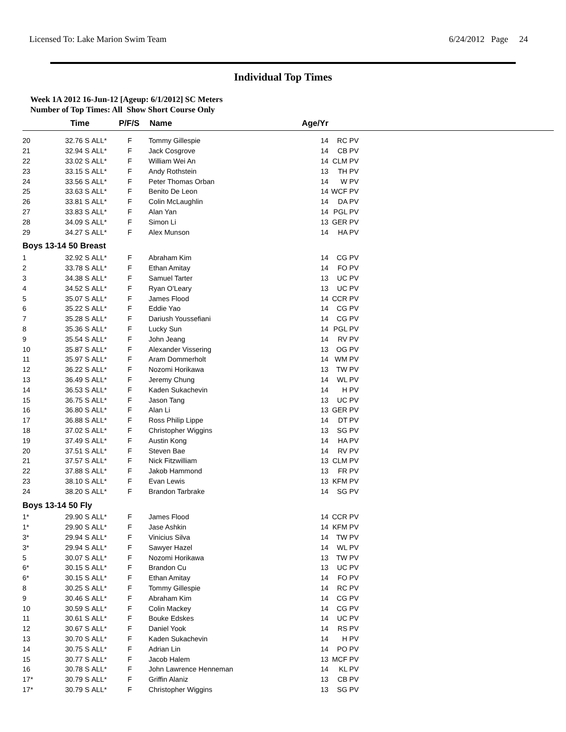Licensed To: Lake Marion Swim Team 6/24/2012 Page 24
Individual Top Times
Week 1A 2012 16-Jun-12 [Ageup: 6/1/2012] SC Meters
Number of Top Times: All Show Short Course Only
| | Time | | P/F/S | Name | Age/Yr | | |
| --- | --- | --- | --- | --- | --- | --- | --- |
| 20 | 32.76 S | ALL* | F | Tommy Gillespie | 14 | RC PV | |
| 21 | 32.94 S | ALL* | F | Jack Cosgrove | 14 | CB PV | |
| 22 | 33.02 S | ALL* | F | William Wei An | 14 | CLM PV | |
| 23 | 33.15 S | ALL* | F | Andy Rothstein | 13 | TH PV | |
| 24 | 33.56 S | ALL* | F | Peter Thomas Orban | 14 | W PV | |
| 25 | 33.63 S | ALL* | F | Benito De Leon | 14 | WCF PV | |
| 26 | 33.81 S | ALL* | F | Colin McLaughlin | 14 | DA PV | |
| 27 | 33.83 S | ALL* | F | Alan Yan | 14 | PGL PV | |
| 28 | 34.09 S | ALL* | F | Simon Li | 13 | GER PV | |
| 29 | 34.27 S | ALL* | F | Alex Munson | 14 | HA PV | |
| Boys 13-14 50 Breast | | | | | | | |
| 1 | 32.92 S | ALL* | F | Abraham Kim | 14 | CG PV | |
| 2 | 33.78 S | ALL* | F | Ethan Amitay | 14 | FO PV | |
| 3 | 34.38 S | ALL* | F | Samuel Tarter | 13 | UC PV | |
| 4 | 34.52 S | ALL* | F | Ryan O'Leary | 13 | UC PV | |
| 5 | 35.07 S | ALL* | F | James Flood | 14 | CCR PV | |
| 6 | 35.22 S | ALL* | F | Eddie Yao | 14 | CG PV | |
| 7 | 35.28 S | ALL* | F | Dariush Youssefiani | 14 | CG PV | |
| 8 | 35.36 S | ALL* | F | Lucky Sun | 14 | PGL PV | |
| 9 | 35.54 S | ALL* | F | John Jeang | 14 | RV PV | |
| 10 | 35.87 S | ALL* | F | Alexander Vissering | 13 | OG PV | |
| 11 | 35.97 S | ALL* | F | Aram Dommerholt | 14 | WM PV | |
| 12 | 36.22 S | ALL* | F | Nozomi Horikawa | 13 | TW PV | |
| 13 | 36.49 S | ALL* | F | Jeremy Chung | 14 | WL PV | |
| 14 | 36.53 S | ALL* | F | Kaden Sukachevin | 14 | H PV | |
| 15 | 36.75 S | ALL* | F | Jason Tang | 13 | UC PV | |
| 16 | 36.80 S | ALL* | F | Alan Li | 13 | GER PV | |
| 17 | 36.88 S | ALL* | F | Ross Philip Lippe | 14 | DT PV | |
| 18 | 37.02 S | ALL* | F | Christopher Wiggins | 13 | SG PV | |
| 19 | 37.49 S | ALL* | F | Austin Kong | 14 | HA PV | |
| 20 | 37.51 S | ALL* | F | Steven Bae | 14 | RV PV | |
| 21 | 37.57 S | ALL* | F | Nick Fitzwilliam | 13 | CLM PV | |
| 22 | 37.88 S | ALL* | F | Jakob Hammond | 13 | FR PV | |
| 23 | 38.10 S | ALL* | F | Evan Lewis | 13 | KFM PV | |
| 24 | 38.20 S | ALL* | F | Brandon Tarbrake | 14 | SG PV | |
| Boys 13-14 50 Fly | | | | | | | |
| 1* | 29.90 S | ALL* | F | James Flood | 14 | CCR PV | |
| 1* | 29.90 S | ALL* | F | Jase Ashkin | 14 | KFM PV | |
| 3* | 29.94 S | ALL* | F | Vinicius Silva | 14 | TW PV | |
| 3* | 29.94 S | ALL* | F | Sawyer Hazel | 14 | WL PV | |
| 5 | 30.07 S | ALL* | F | Nozomi Horikawa | 13 | TW PV | |
| 6* | 30.15 S | ALL* | F | Brandon Cu | 13 | UC PV | |
| 6* | 30.15 S | ALL* | F | Ethan Amitay | 14 | FO PV | |
| 8 | 30.25 S | ALL* | F | Tommy Gillespie | 14 | RC PV | |
| 9 | 30.46 S | ALL* | F | Abraham Kim | 14 | CG PV | |
| 10 | 30.59 S | ALL* | F | Colin Mackey | 14 | CG PV | |
| 11 | 30.61 S | ALL* | F | Bouke Edskes | 14 | UC PV | |
| 12 | 30.67 S | ALL* | F | Daniel Yook | 14 | RS PV | |
| 13 | 30.70 S | ALL* | F | Kaden Sukachevin | 14 | H PV | |
| 14 | 30.75 S | ALL* | F | Adrian Lin | 14 | PO PV | |
| 15 | 30.77 S | ALL* | F | Jacob Halem | 13 | MCF PV | |
| 16 | 30.78 S | ALL* | F | John Lawrence Henneman | 14 | KL PV | |
| 17* | 30.79 S | ALL* | F | Griffin Alaniz | 13 | CB PV | |
| 17* | 30.79 S | ALL* | F | Christopher Wiggins | 13 | SG PV | |